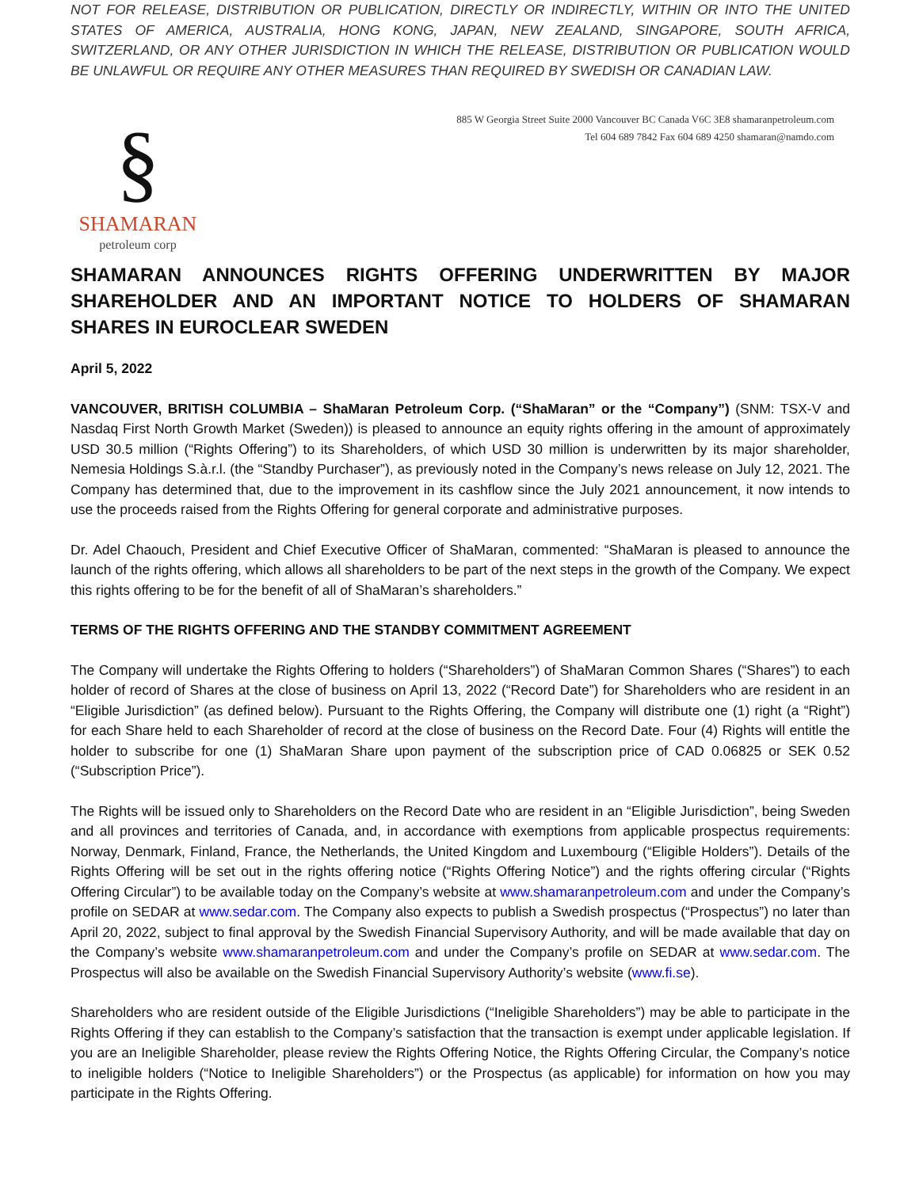NOT FOR RELEASE, DISTRIBUTION OR PUBLICATION, DIRECTLY OR INDIRECTLY, WITHIN OR INTO THE UNITED STATES OF AMERICA, AUSTRALIA, HONG KONG, JAPAN, NEW ZEALAND, SINGAPORE, SOUTH AFRICA, SWITZERLAND, OR ANY OTHER JURISDICTION IN WHICH THE RELEASE, DISTRIBUTION OR PUBLICATION WOULD BE UNLAWFUL OR REQUIRE ANY OTHER MEASURES THAN REQUIRED BY SWEDISH OR CANADIAN LAW.
§
SHAMARAN
petroleum corp
885 W Georgia Street Suite 2000 Vancouver BC Canada V6C 3E8 shamaranpetroleum.com
Tel 604 689 7842 Fax 604 689 4250 shamaran@namdo.com
SHAMARAN ANNOUNCES RIGHTS OFFERING UNDERWRITTEN BY MAJOR SHAREHOLDER AND AN IMPORTANT NOTICE TO HOLDERS OF SHAMARAN SHARES IN EUROCLEAR SWEDEN
April 5, 2022
VANCOUVER, BRITISH COLUMBIA – ShaMaran Petroleum Corp. (“ShaMaran” or the “Company”) (SNM: TSX-V and Nasdaq First North Growth Market (Sweden)) is pleased to announce an equity rights offering in the amount of approximately USD 30.5 million (“Rights Offering”) to its Shareholders, of which USD 30 million is underwritten by its major shareholder, Nemesia Holdings S.à.r.l. (the “Standby Purchaser”), as previously noted in the Company’s news release on July 12, 2021. The Company has determined that, due to the improvement in its cashflow since the July 2021 announcement, it now intends to use the proceeds raised from the Rights Offering for general corporate and administrative purposes.
Dr. Adel Chaouch, President and Chief Executive Officer of ShaMaran, commented: “ShaMaran is pleased to announce the launch of the rights offering, which allows all shareholders to be part of the next steps in the growth of the Company. We expect this rights offering to be for the benefit of all of ShaMaran’s shareholders.”
TERMS OF THE RIGHTS OFFERING AND THE STANDBY COMMITMENT AGREEMENT
The Company will undertake the Rights Offering to holders (“Shareholders”) of ShaMaran Common Shares (“Shares”) to each holder of record of Shares at the close of business on April 13, 2022 (“Record Date”) for Shareholders who are resident in an “Eligible Jurisdiction” (as defined below). Pursuant to the Rights Offering, the Company will distribute one (1) right (a “Right”) for each Share held to each Shareholder of record at the close of business on the Record Date. Four (4) Rights will entitle the holder to subscribe for one (1) ShaMaran Share upon payment of the subscription price of CAD 0.06825 or SEK 0.52 (“Subscription Price”).
The Rights will be issued only to Shareholders on the Record Date who are resident in an “Eligible Jurisdiction”, being Sweden and all provinces and territories of Canada, and, in accordance with exemptions from applicable prospectus requirements: Norway, Denmark, Finland, France, the Netherlands, the United Kingdom and Luxembourg (“Eligible Holders”). Details of the Rights Offering will be set out in the rights offering notice (“Rights Offering Notice”) and the rights offering circular (“Rights Offering Circular”) to be available today on the Company’s website at www.shamaranpetroleum.com and under the Company’s profile on SEDAR at www.sedar.com. The Company also expects to publish a Swedish prospectus (“Prospectus”) no later than April 20, 2022, subject to final approval by the Swedish Financial Supervisory Authority, and will be made available that day on the Company’s website www.shamaranpetroleum.com and under the Company’s profile on SEDAR at www.sedar.com. The Prospectus will also be available on the Swedish Financial Supervisory Authority’s website (www.fi.se).
Shareholders who are resident outside of the Eligible Jurisdictions (“Ineligible Shareholders”) may be able to participate in the Rights Offering if they can establish to the Company’s satisfaction that the transaction is exempt under applicable legislation. If you are an Ineligible Shareholder, please review the Rights Offering Notice, the Rights Offering Circular, the Company’s notice to ineligible holders (“Notice to Ineligible Shareholders”) or the Prospectus (as applicable) for information on how you may participate in the Rights Offering.